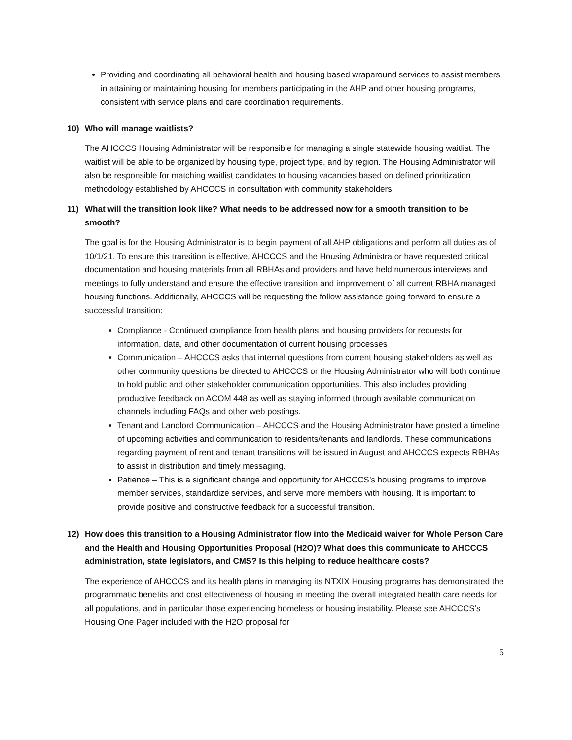Providing and coordinating all behavioral health and housing based wraparound services to assist members in attaining or maintaining housing for members participating in the AHP and other housing programs, consistent with service plans and care coordination requirements.
10) Who will manage waitlists?
The AHCCCS Housing Administrator will be responsible for managing a single statewide housing waitlist. The waitlist will be able to be organized by housing type, project type, and by region. The Housing Administrator will also be responsible for matching waitlist candidates to housing vacancies based on defined prioritization methodology established by AHCCCS in consultation with community stakeholders.
11) What will the transition look like? What needs to be addressed now for a smooth transition to be smooth?
The goal is for the Housing Administrator is to begin payment of all AHP obligations and perform all duties as of 10/1/21. To ensure this transition is effective, AHCCCS and the Housing Administrator have requested critical documentation and housing materials from all RBHAs and providers and have held numerous interviews and meetings to fully understand and ensure the effective transition and improvement of all current RBHA managed housing functions. Additionally, AHCCCS will be requesting the follow assistance going forward to ensure a successful transition:
Compliance - Continued compliance from health plans and housing providers for requests for information, data, and other documentation of current housing processes
Communication – AHCCCS asks that internal questions from current housing stakeholders as well as other community questions be directed to AHCCCS or the Housing Administrator who will both continue to hold public and other stakeholder communication opportunities. This also includes providing productive feedback on ACOM 448 as well as staying informed through available communication channels including FAQs and other web postings.
Tenant and Landlord Communication – AHCCCS and the Housing Administrator have posted a timeline of upcoming activities and communication to residents/tenants and landlords. These communications regarding payment of rent and tenant transitions will be issued in August and AHCCCS expects RBHAs to assist in distribution and timely messaging.
Patience – This is a significant change and opportunity for AHCCCS’s housing programs to improve member services, standardize services, and serve more members with housing. It is important to provide positive and constructive feedback for a successful transition.
12) How does this transition to a Housing Administrator flow into the Medicaid waiver for Whole Person Care and the Health and Housing Opportunities Proposal (H2O)? What does this communicate to AHCCCS administration, state legislators, and CMS? Is this helping to reduce healthcare costs?
The experience of AHCCCS and its health plans in managing its NTXIX Housing programs has demonstrated the programmatic benefits and cost effectiveness of housing in meeting the overall integrated health care needs for all populations, and in particular those experiencing homeless or housing instability. Please see AHCCCS’s Housing One Pager included with the H2O proposal for
5